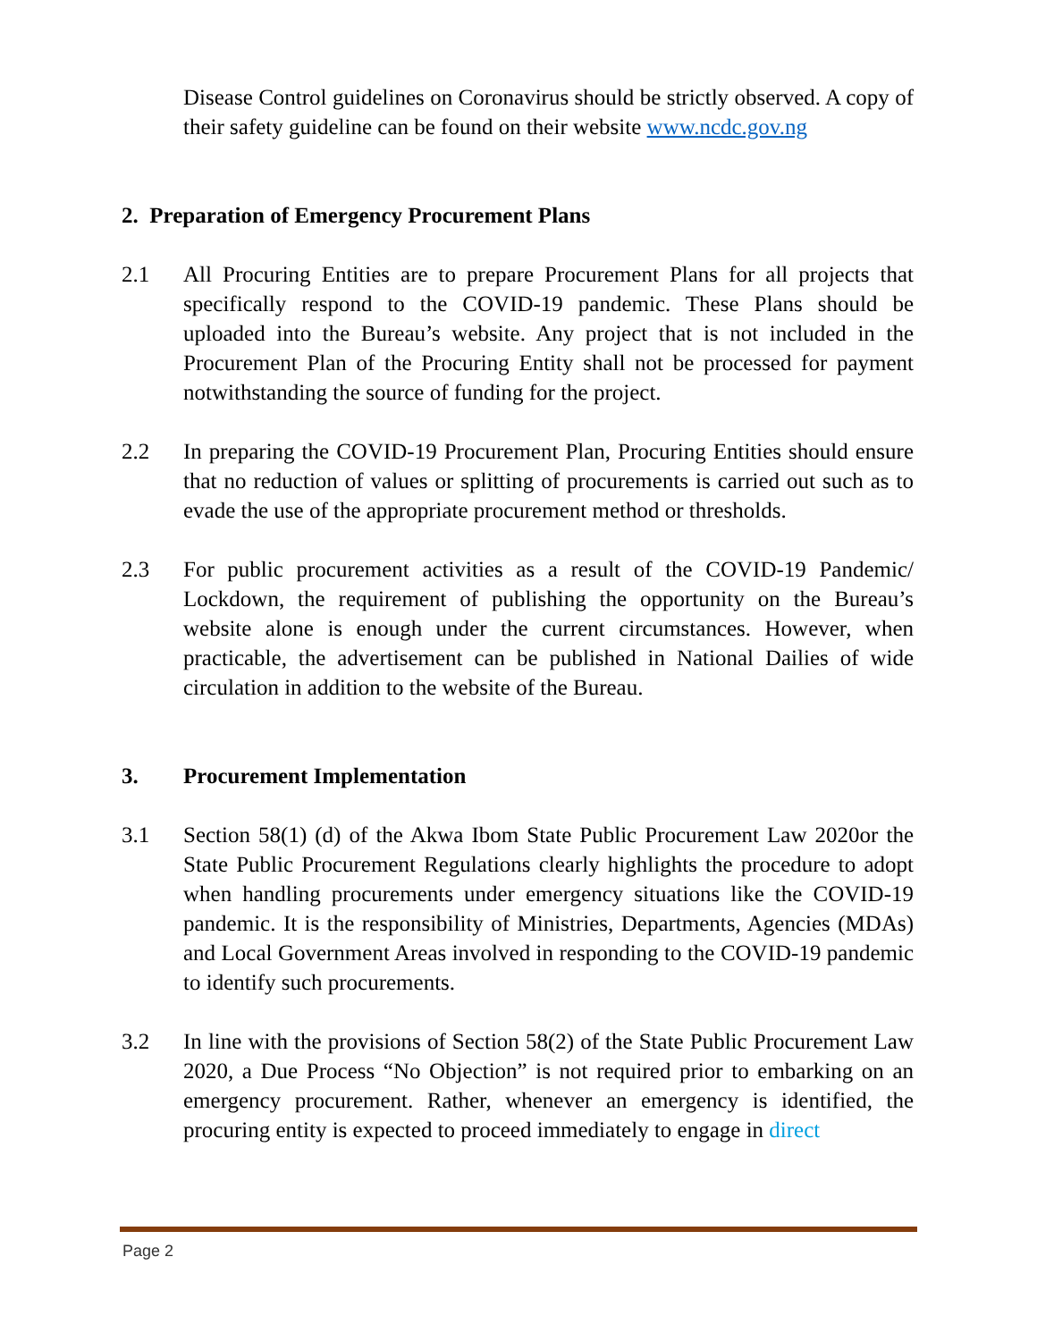Disease Control guidelines on Coronavirus should be strictly observed. A copy of their safety guideline can be found on their website www.ncdc.gov.ng
2. Preparation of Emergency Procurement Plans
2.1 All Procuring Entities are to prepare Procurement Plans for all projects that specifically respond to the COVID-19 pandemic. These Plans should be uploaded into the Bureau’s website. Any project that is not included in the Procurement Plan of the Procuring Entity shall not be processed for payment notwithstanding the source of funding for the project.
2.2 In preparing the COVID-19 Procurement Plan, Procuring Entities should ensure that no reduction of values or splitting of procurements is carried out such as to evade the use of the appropriate procurement method or thresholds.
2.3 For public procurement activities as a result of the COVID-19 Pandemic/ Lockdown, the requirement of publishing the opportunity on the Bureau’s website alone is enough under the current circumstances. However, when practicable, the advertisement can be published in National Dailies of wide circulation in addition to the website of the Bureau.
3. Procurement Implementation
3.1 Section 58(1) (d) of the Akwa Ibom State Public Procurement Law 2020or the State Public Procurement Regulations clearly highlights the procedure to adopt when handling procurements under emergency situations like the COVID-19 pandemic. It is the responsibility of Ministries, Departments, Agencies (MDAs) and Local Government Areas involved in responding to the COVID-19 pandemic to identify such procurements.
3.2 In line with the provisions of Section 58(2) of the State Public Procurement Law 2020, a Due Process “No Objection” is not required prior to embarking on an emergency procurement. Rather, whenever an emergency is identified, the procuring entity is expected to proceed immediately to engage in direct
Page 2